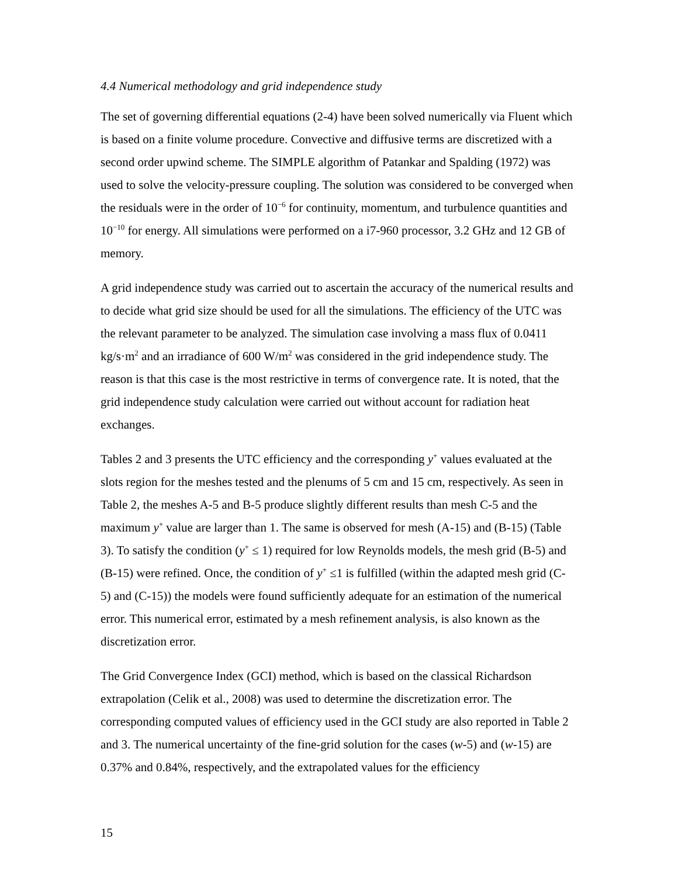4.4 Numerical methodology and grid independence study
The set of governing differential equations (2-4) have been solved numerically via Fluent which is based on a finite volume procedure. Convective and diffusive terms are discretized with a second order upwind scheme. The SIMPLE algorithm of Patankar and Spalding (1972) was used to solve the velocity-pressure coupling. The solution was considered to be converged when the residuals were in the order of 10<sup>−6</sup> for continuity, momentum, and turbulence quantities and 10<sup>−10</sup> for energy. All simulations were performed on a i7-960 processor, 3.2 GHz and 12 GB of memory.
A grid independence study was carried out to ascertain the accuracy of the numerical results and to decide what grid size should be used for all the simulations. The efficiency of the UTC was the relevant parameter to be analyzed. The simulation case involving a mass flux of 0.0411 kg/s·m<sup>2</sup> and an irradiance of 600 W/m<sup>2</sup> was considered in the grid independence study. The reason is that this case is the most restrictive in terms of convergence rate. It is noted, that the grid independence study calculation were carried out without account for radiation heat exchanges.
Tables 2 and 3 presents the UTC efficiency and the corresponding y<sup>+</sup> values evaluated at the slots region for the meshes tested and the plenums of 5 cm and 15 cm, respectively. As seen in Table 2, the meshes A-5 and B-5 produce slightly different results than mesh C-5 and the maximum y<sup>+</sup> value are larger than 1. The same is observed for mesh (A-15) and (B-15) (Table 3). To satisfy the condition (y<sup>+</sup> ≤ 1) required for low Reynolds models, the mesh grid (B-5) and (B-15) were refined. Once, the condition of y<sup>+</sup> ≤1 is fulfilled (within the adapted mesh grid (C-5) and (C-15)) the models were found sufficiently adequate for an estimation of the numerical error. This numerical error, estimated by a mesh refinement analysis, is also known as the discretization error.
The Grid Convergence Index (GCI) method, which is based on the classical Richardson extrapolation (Celik et al., 2008) was used to determine the discretization error. The corresponding computed values of efficiency used in the GCI study are also reported in Table 2 and 3. The numerical uncertainty of the fine-grid solution for the cases (w-5) and (w-15) are 0.37% and 0.84%, respectively, and the extrapolated values for the efficiency
15